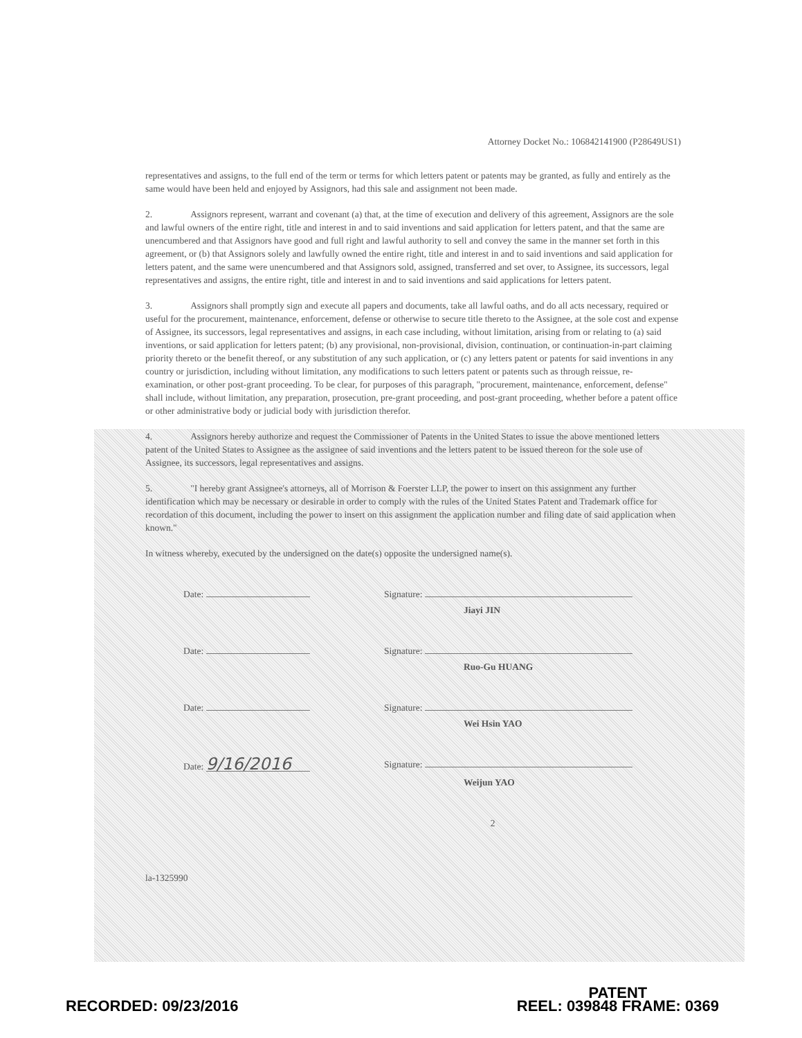Attorney Docket No.: 106842141900 (P28649US1)
representatives and assigns, to the full end of the term or terms for which letters patent or patents may be granted, as fully and entirely as the same would have been held and enjoyed by Assignors, had this sale and assignment not been made.
2. Assignors represent, warrant and covenant (a) that, at the time of execution and delivery of this agreement, Assignors are the sole and lawful owners of the entire right, title and interest in and to said inventions and said application for letters patent, and that the same are unencumbered and that Assignors have good and full right and lawful authority to sell and convey the same in the manner set forth in this agreement, or (b) that Assignors solely and lawfully owned the entire right, title and interest in and to said inventions and said application for letters patent, and the same were unencumbered and that Assignors sold, assigned, transferred and set over, to Assignee, its successors, legal representatives and assigns, the entire right, title and interest in and to said inventions and said applications for letters patent.
3. Assignors shall promptly sign and execute all papers and documents, take all lawful oaths, and do all acts necessary, required or useful for the procurement, maintenance, enforcement, defense or otherwise to secure title thereto to the Assignee, at the sole cost and expense of Assignee, its successors, legal representatives and assigns, in each case including, without limitation, arising from or relating to (a) said inventions, or said application for letters patent; (b) any provisional, non-provisional, division, continuation, or continuation-in-part claiming priority thereto or the benefit thereof, or any substitution of any such application, or (c) any letters patent or patents for said inventions in any country or jurisdiction, including without limitation, any modifications to such letters patent or patents such as through reissue, re-examination, or other post-grant proceeding. To be clear, for purposes of this paragraph, "procurement, maintenance, enforcement, defense" shall include, without limitation, any preparation, prosecution, pre-grant proceeding, and post-grant proceeding, whether before a patent office or other administrative body or judicial body with jurisdiction therefor.
4. Assignors hereby authorize and request the Commissioner of Patents in the United States to issue the above mentioned letters patent of the United States to Assignee as the assignee of said inventions and the letters patent to be issued thereon for the sole use of Assignee, its successors, legal representatives and assigns.
5. "I hereby grant Assignee's attorneys, all of Morrison & Foerster LLP, the power to insert on this assignment any further identification which may be necessary or desirable in order to comply with the rules of the United States Patent and Trademark office for recordation of this document, including the power to insert on this assignment the application number and filing date of said application when known."
In witness whereby, executed by the undersigned on the date(s) opposite the undersigned name(s).
Date: Signature:
Jiayi JIN
Date: Signature:
Ruo-Gu HUANG
Date: Signature:
Wei Hsin YAO
Date: 9/16/2016
Signature:
Weijun YAO
2
la-1325990
RECORDED: 09/23/2016
PATENT
REEL: 039848 FRAME: 0369